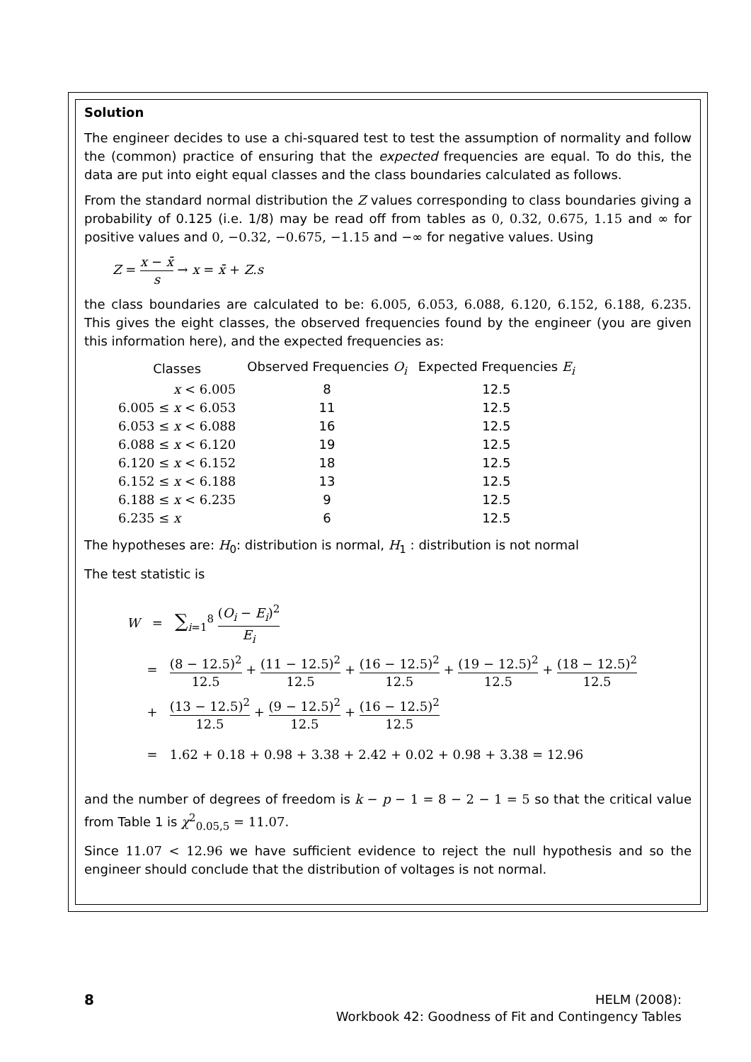Solution
The engineer decides to use a chi-squared test to test the assumption of normality and follow the (common) practice of ensuring that the expected frequencies are equal. To do this, the data are put into eight equal classes and the class boundaries calculated as follows.
From the standard normal distribution the Z values corresponding to class boundaries giving a probability of 0.125 (i.e. 1/8) may be read off from tables as 0, 0.32, 0.675, 1.15 and ∞ for positive values and 0, −0.32, −0.675, −1.15 and −∞ for negative values. Using
Z = x − x̄ s → x = x̄ + Z.s
the class boundaries are calculated to be: 6.005, 6.053, 6.088, 6.120, 6.152, 6.188, 6.235. This gives the eight classes, the observed frequencies found by the engineer (you are given this information here), and the expected frequencies as:
| Classes | Observed Frequencies O<sub>i</sub> | Expected Frequencies E<sub>i</sub> |
| --- | --- | --- |
| x < 6.005 | 8 | 12.5 |
| 6.005 ≤ x < 6.053 | 11 | 12.5 |
| 6.053 ≤ x < 6.088 | 16 | 12.5 |
| 6.088 ≤ x < 6.120 | 19 | 12.5 |
| 6.120 ≤ x < 6.152 | 18 | 12.5 |
| 6.152 ≤ x < 6.188 | 13 | 12.5 |
| 6.188 ≤ x < 6.235 | 9 | 12.5 |
| 6.235 ≤ x | 6 | 12.5 |
The hypotheses are: H<sub>0</sub>: distribution is normal, H<sub>1</sub> : distribution is not normal
The test statistic is
W = ∑<sub>i=1</sub><sup>8</sup> (O<sub>i</sub> − E<sub>i</sub>)<sup>2</sup> E<sub>i</sub>
= (8 − 12.5)<sup>2</sup> 12.5 + (11 − 12.5)<sup>2</sup> 12.5 + (16 − 12.5)<sup>2</sup> 12.5 + (19 − 12.5)<sup>2</sup> 12.5 + (18 − 12.5)<sup>2</sup> 12.5
+ (13 − 12.5)<sup>2</sup> 12.5 + (9 − 12.5)<sup>2</sup> 12.5 + (16 − 12.5)<sup>2</sup> 12.5
= 1.62 + 0.18 + 0.98 + 3.38 + 2.42 + 0.02 + 0.98 + 3.38 = 12.96
and the number of degrees of freedom is k − p − 1 = 8 − 2 − 1 = 5 so that the critical value from Table 1 is χ<sup>2</sup><sub>0.05,5</sub> = 11.07.
Since 11.07 < 12.96 we have sufficient evidence to reject the null hypothesis and so the engineer should conclude that the distribution of voltages is not normal.
8
HELM (2008):
Workbook 42: Goodness of Fit and Contingency Tables